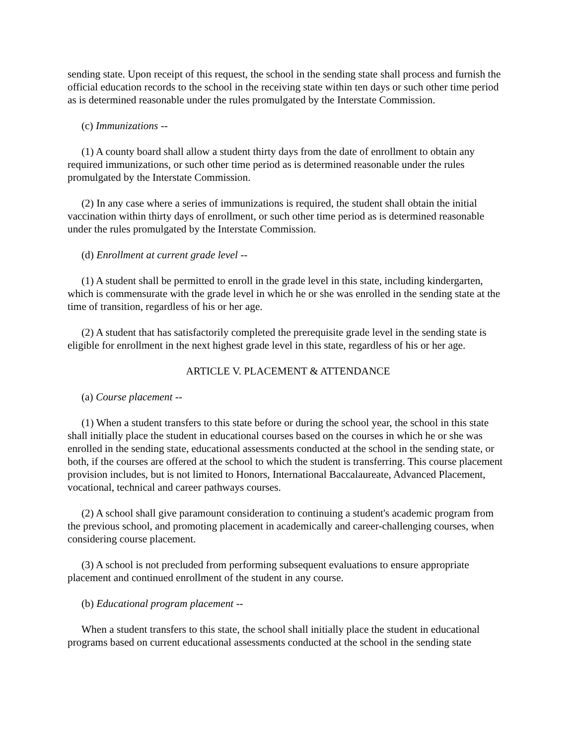sending state. Upon receipt of this request, the school in the sending state shall process and furnish the official education records to the school in the receiving state within ten days or such other time period as is determined reasonable under the rules promulgated by the Interstate Commission.
(c) Immunizations --
(1) A county board shall allow a student thirty days from the date of enrollment to obtain any required immunizations, or such other time period as is determined reasonable under the rules promulgated by the Interstate Commission.
(2) In any case where a series of immunizations is required, the student shall obtain the initial vaccination within thirty days of enrollment, or such other time period as is determined reasonable under the rules promulgated by the Interstate Commission.
(d) Enrollment at current grade level --
(1) A student shall be permitted to enroll in the grade level in this state, including kindergarten, which is commensurate with the grade level in which he or she was enrolled in the sending state at the time of transition, regardless of his or her age.
(2) A student that has satisfactorily completed the prerequisite grade level in the sending state is eligible for enrollment in the next highest grade level in this state, regardless of his or her age.
ARTICLE V. PLACEMENT & ATTENDANCE
(a) Course placement --
(1) When a student transfers to this state before or during the school year, the school in this state shall initially place the student in educational courses based on the courses in which he or she was enrolled in the sending state, educational assessments conducted at the school in the sending state, or both, if the courses are offered at the school to which the student is transferring. This course placement provision includes, but is not limited to Honors, International Baccalaureate, Advanced Placement, vocational, technical and career pathways courses.
(2) A school shall give paramount consideration to continuing a student's academic program from the previous school, and promoting placement in academically and career-challenging courses, when considering course placement.
(3) A school is not precluded from performing subsequent evaluations to ensure appropriate placement and continued enrollment of the student in any course.
(b) Educational program placement --
When a student transfers to this state, the school shall initially place the student in educational programs based on current educational assessments conducted at the school in the sending state